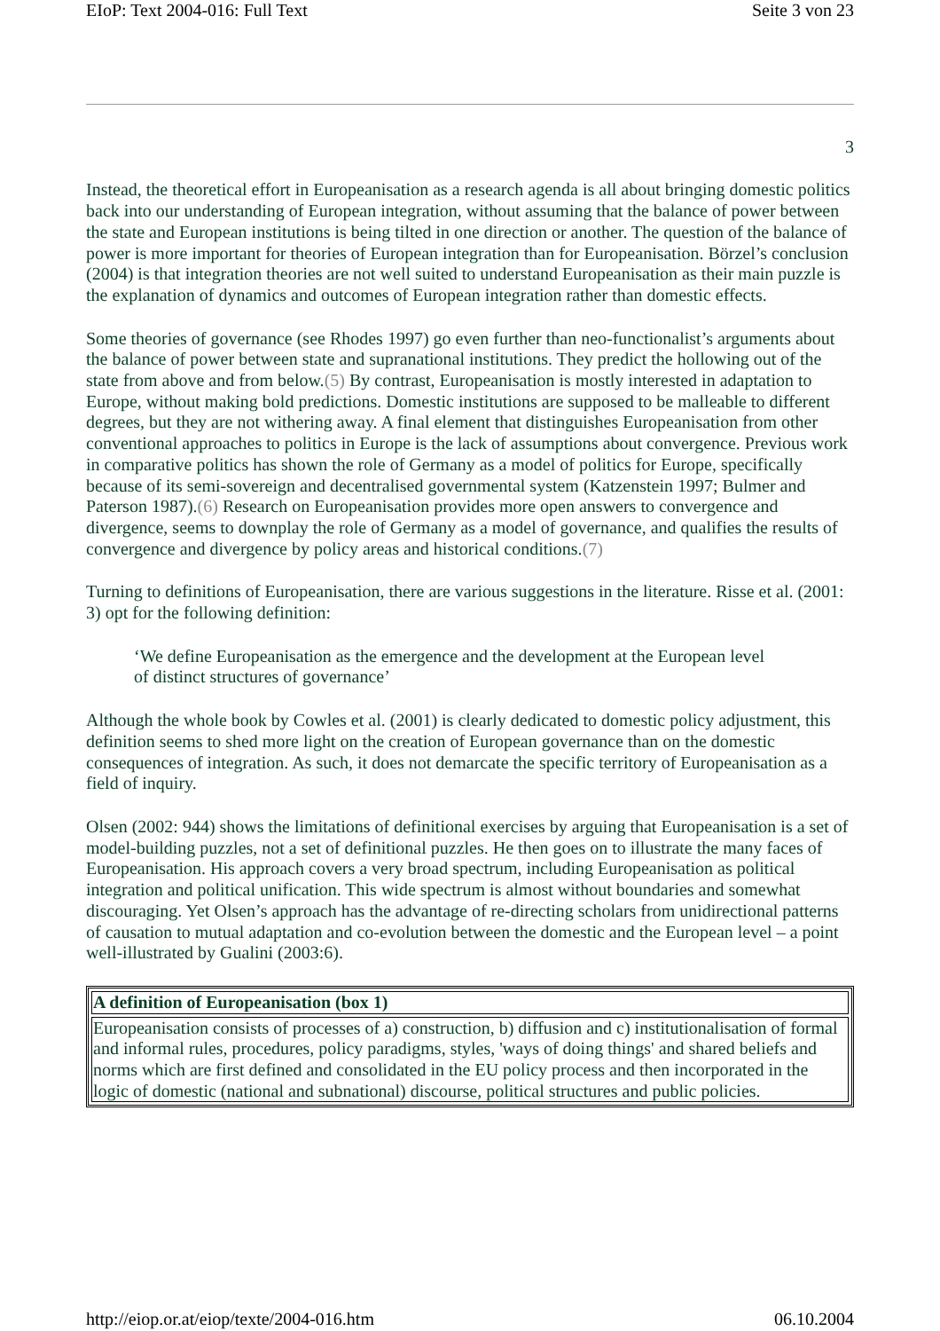EIoP: Text 2004-016: Full Text Seite 3 von 23
3
Instead, the theoretical effort in Europeanisation as a research agenda is all about bringing domestic politics back into our understanding of European integration, without assuming that the balance of power between the state and European institutions is being tilted in one direction or another. The question of the balance of power is more important for theories of European integration than for Europeanisation. Börzel’s conclusion (2004) is that integration theories are not well suited to understand Europeanisation as their main puzzle is the explanation of dynamics and outcomes of European integration rather than domestic effects.
Some theories of governance (see Rhodes 1997) go even further than neo-functionalist’s arguments about the balance of power between state and supranational institutions. They predict the hollowing out of the state from above and from below.(5) By contrast, Europeanisation is mostly interested in adaptation to Europe, without making bold predictions. Domestic institutions are supposed to be malleable to different degrees, but they are not withering away. A final element that distinguishes Europeanisation from other conventional approaches to politics in Europe is the lack of assumptions about convergence. Previous work in comparative politics has shown the role of Germany as a model of politics for Europe, specifically because of its semi-sovereign and decentralised governmental system (Katzenstein 1997; Bulmer and Paterson 1987).(6) Research on Europeanisation provides more open answers to convergence and divergence, seems to downplay the role of Germany as a model of governance, and qualifies the results of convergence and divergence by policy areas and historical conditions.(7)
Turning to definitions of Europeanisation, there are various suggestions in the literature. Risse et al. (2001: 3) opt for the following definition:
‘We define Europeanisation as the emergence and the development at the European level of distinct structures of governance’
Although the whole book by Cowles et al. (2001) is clearly dedicated to domestic policy adjustment, this definition seems to shed more light on the creation of European governance than on the domestic consequences of integration. As such, it does not demarcate the specific territory of Europeanisation as a field of inquiry.
Olsen (2002: 944) shows the limitations of definitional exercises by arguing that Europeanisation is a set of model-building puzzles, not a set of definitional puzzles. He then goes on to illustrate the many faces of Europeanisation. His approach covers a very broad spectrum, including Europeanisation as political integration and political unification. This wide spectrum is almost without boundaries and somewhat discouraging. Yet Olsen’s approach has the advantage of re-directing scholars from unidirectional patterns of causation to mutual adaptation and co-evolution between the domestic and the European level – a point well-illustrated by Gualini (2003:6).
| A definition of Europeanisation (box 1) |
| --- |
| Europeanisation consists of processes of a) construction, b) diffusion and c) institutionalisation of formal and informal rules, procedures, policy paradigms, styles, 'ways of doing things' and shared beliefs and norms which are first defined and consolidated in the EU policy process and then incorporated in the logic of domestic (national and subnational) discourse, political structures and public policies. |
http://eiop.or.at/eiop/texte/2004-016.htm 06.10.2004